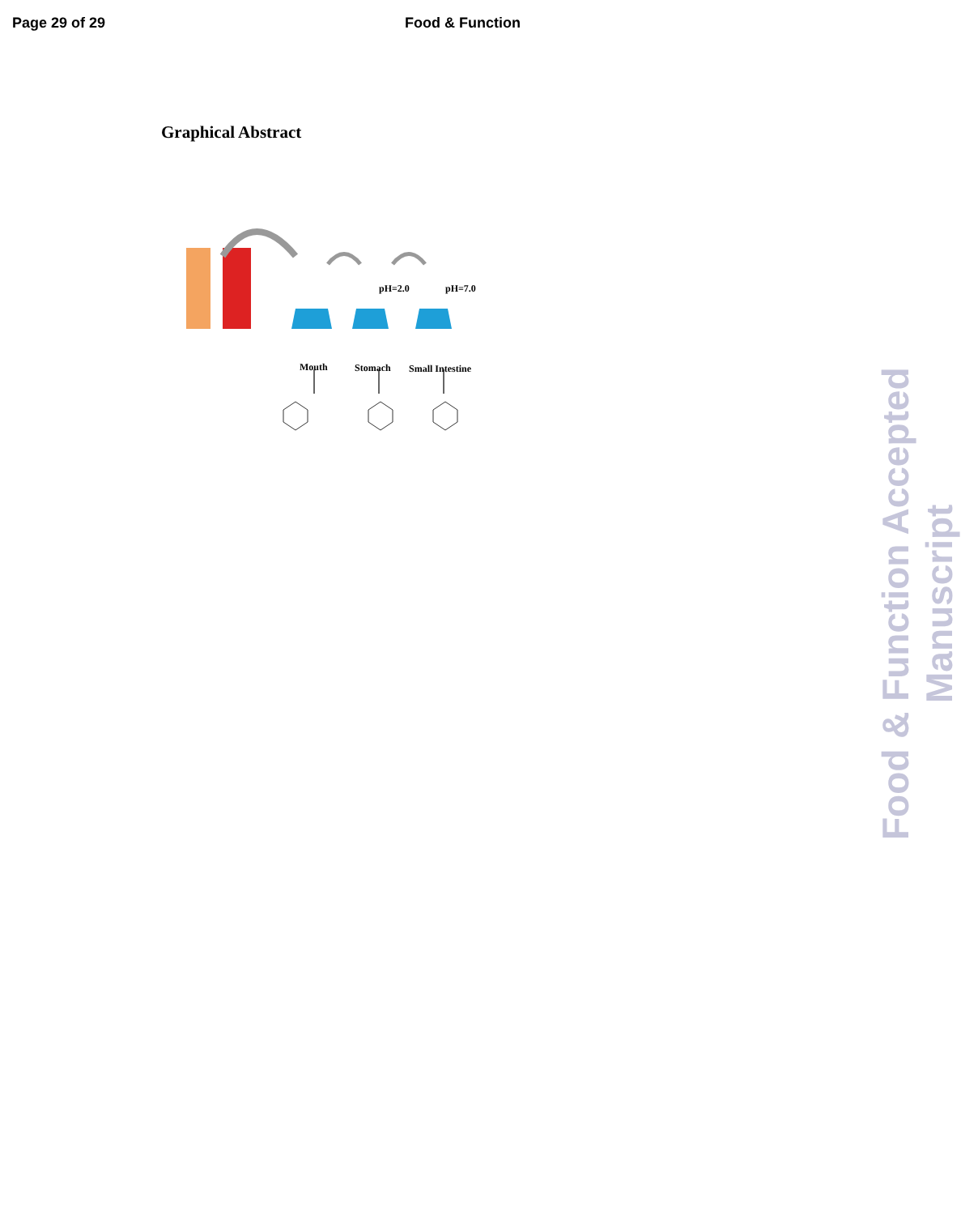Page 29 of 29 Food & Function
Graphical Abstract
pH=2.0 pH=7.0
Mouth Stomach Small Intestine
Food & Function Accepted Manuscript